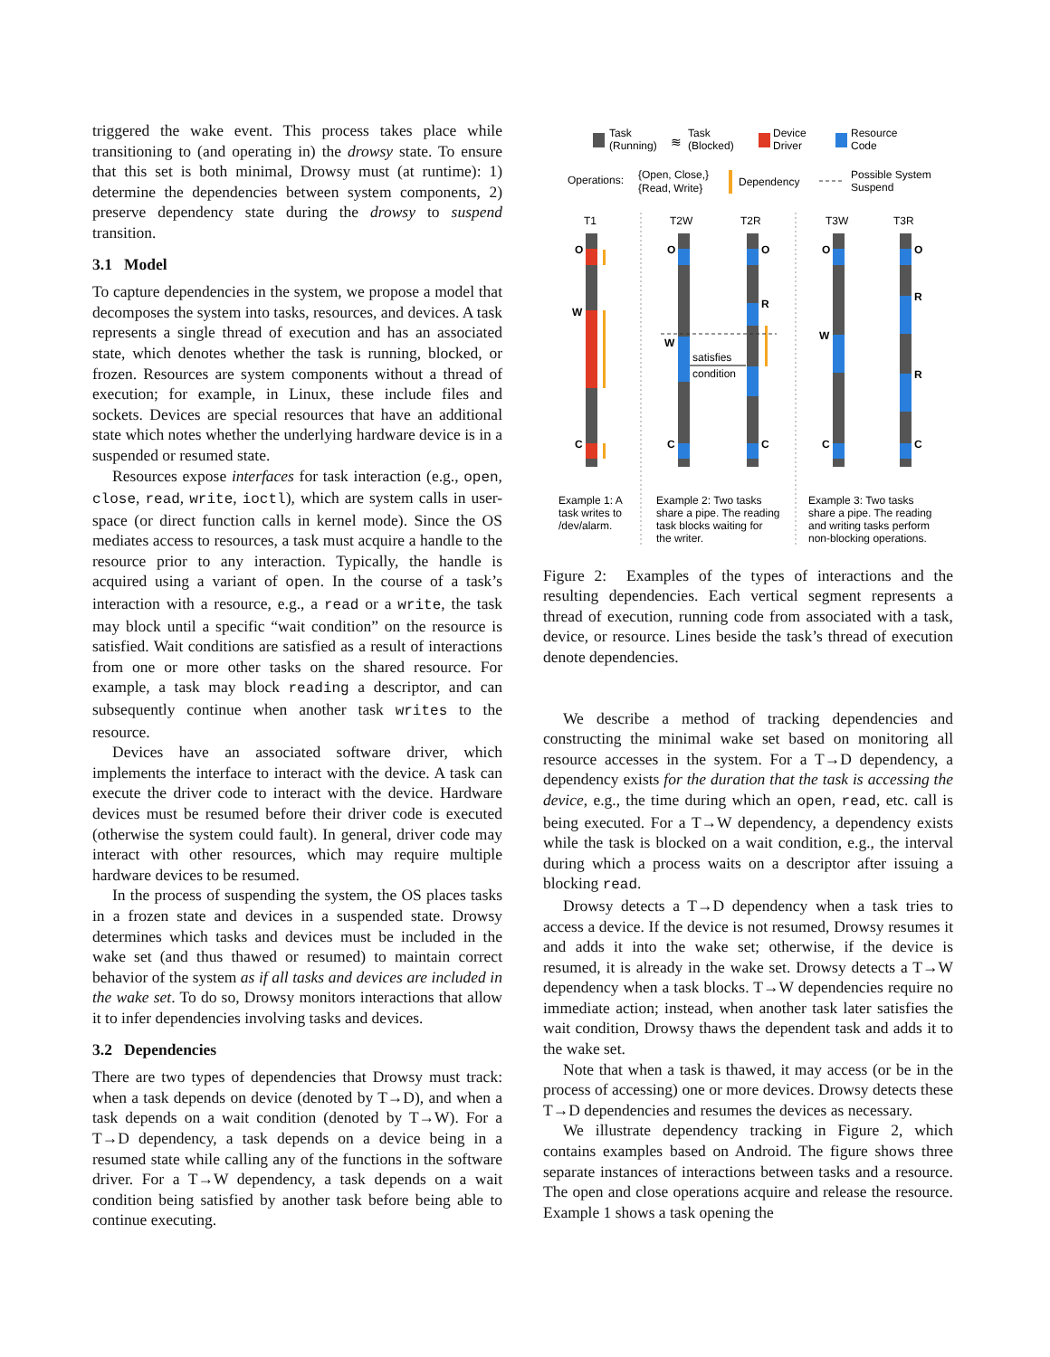triggered the wake event. This process takes place while transitioning to (and operating in) the drowsy state. To ensure that this set is both minimal, Drowsy must (at runtime): 1) determine the dependencies between system components, 2) preserve dependency state during the drowsy to suspend transition.
3.1 Model
To capture dependencies in the system, we propose a model that decomposes the system into tasks, resources, and devices. A task represents a single thread of execution and has an associated state, which denotes whether the task is running, blocked, or frozen. Resources are system components without a thread of execution; for example, in Linux, these include files and sockets. Devices are special resources that have an additional state which notes whether the underlying hardware device is in a suspended or resumed state.
Resources expose interfaces for task interaction (e.g., open, close, read, write, ioctl), which are system calls in user-space (or direct function calls in kernel mode). Since the OS mediates access to resources, a task must acquire a handle to the resource prior to any interaction. Typically, the handle is acquired using a variant of open. In the course of a task’s interaction with a resource, e.g., a read or a write, the task may block until a specific “wait condition” on the resource is satisfied. Wait conditions are satisfied as a result of interactions from one or more other tasks on the shared resource. For example, a task may block reading a descriptor, and can subsequently continue when another task writes to the resource.
Devices have an associated software driver, which implements the interface to interact with the device. A task can execute the driver code to interact with the device. Hardware devices must be resumed before their driver code is executed (otherwise the system could fault). In general, driver code may interact with other resources, which may require multiple hardware devices to be resumed.
In the process of suspending the system, the OS places tasks in a frozen state and devices in a suspended state. Drowsy determines which tasks and devices must be included in the wake set (and thus thawed or resumed) to maintain correct behavior of the system as if all tasks and devices are included in the wake set. To do so, Drowsy monitors interactions that allow it to infer dependencies involving tasks and devices.
3.2 Dependencies
There are two types of dependencies that Drowsy must track: when a task depends on device (denoted by T→D), and when a task depends on a wait condition (denoted by T→W). For a T→D dependency, a task depends on a device being in a resumed state while calling any of the functions in the software driver. For a T→W dependency, a task depends on a wait condition being satisfied by another task before being able to continue executing.
Task
(Running)
≋
Task
(Blocked)
Device
Driver
Resource
Code
Operations:
{Open, Close,}
{Read, Write}
Dependency
Possible System
Suspend
T1
T2W
T2R
T3W
T3R
satisfies
condition
O
W
C
O
W
C
O
R
C
O
W
C
O
R
R
C
Example 1: A
task writes to
/dev/alarm.
Example 2: Two tasks
share a pipe. The reading
task blocks waiting for
the writer.
Example 3: Two tasks
share a pipe. The reading
and writing tasks perform
non-blocking operations.
Figure 2: Examples of the types of interactions and the resulting dependencies. Each vertical segment represents a thread of execution, running code from associated with a task, device, or resource. Lines beside the task’s thread of execution denote dependencies.
We describe a method of tracking dependencies and constructing the minimal wake set based on monitoring all resource accesses in the system. For a T→D dependency, a dependency exists for the duration that the task is accessing the device, e.g., the time during which an open, read, etc. call is being executed. For a T→W dependency, a dependency exists while the task is blocked on a wait condition, e.g., the interval during which a process waits on a descriptor after issuing a blocking read.
Drowsy detects a T→D dependency when a task tries to access a device. If the device is not resumed, Drowsy resumes it and adds it into the wake set; otherwise, if the device is resumed, it is already in the wake set. Drowsy detects a T→W dependency when a task blocks. T→W dependencies require no immediate action; instead, when another task later satisfies the wait condition, Drowsy thaws the dependent task and adds it to the wake set.
Note that when a task is thawed, it may access (or be in the process of accessing) one or more devices. Drowsy detects these T→D dependencies and resumes the devices as necessary.
We illustrate dependency tracking in Figure 2, which contains examples based on Android. The figure shows three separate instances of interactions between tasks and a resource. The open and close operations acquire and release the resource. Example 1 shows a task opening the